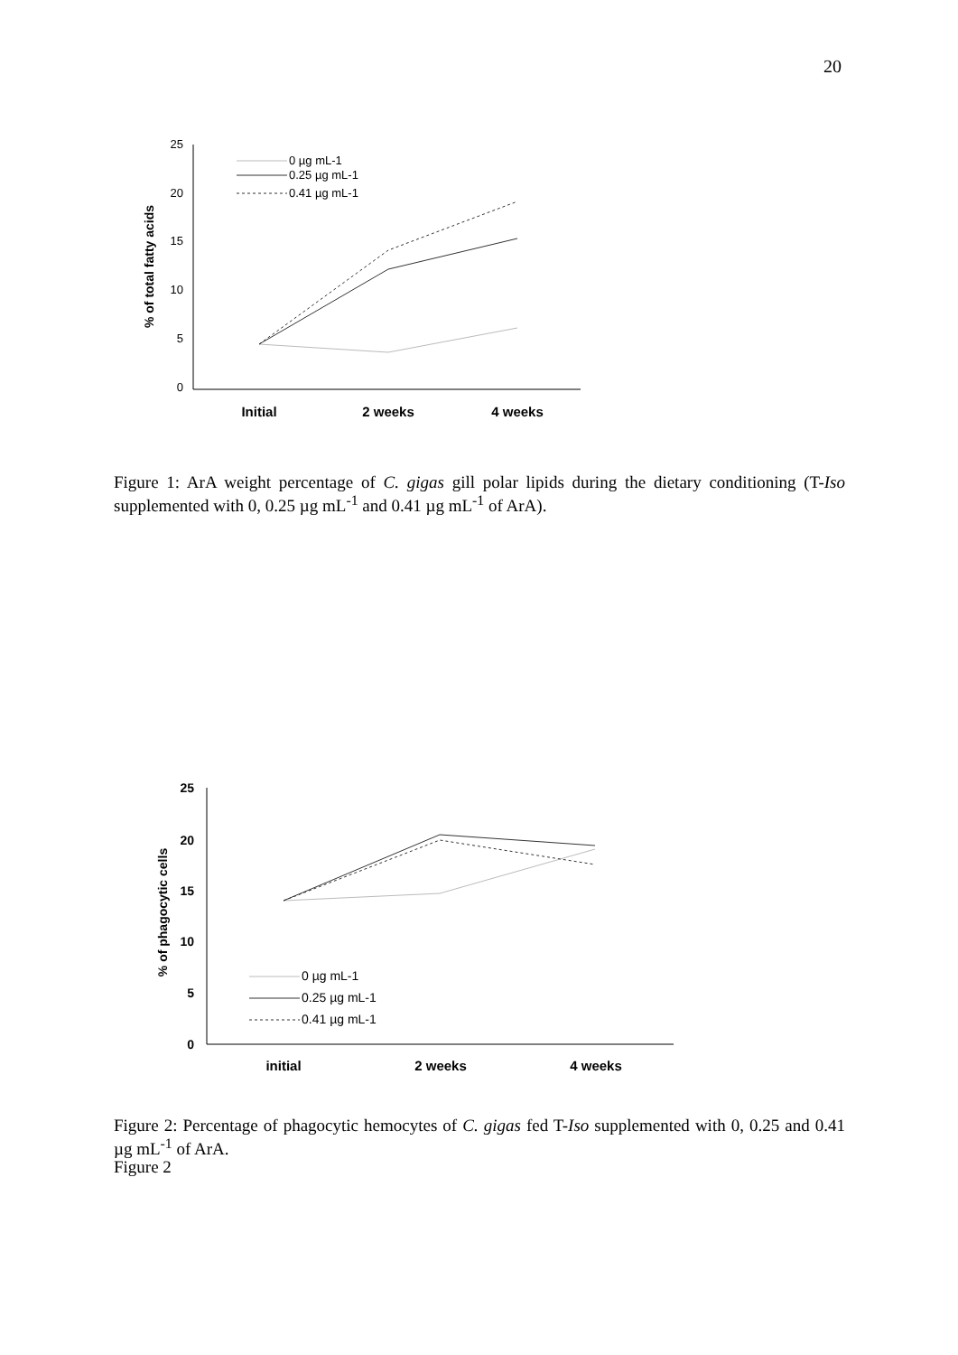20
25
20
15
10
5
0
% of total fatty acids
Initial
2 weeks
4 weeks
0 µg mL-1
0.25 µg mL-1
0.41 µg mL-1
Figure 1: ArA weight percentage of C. gigas gill polar lipids during the dietary conditioning (T-Iso supplemented with 0, 0.25 µg mL<sup>-1</sup> and 0.41 µg mL<sup>-1</sup> of ArA).
25
20
15
10
5
0
% of phagocytic cells
initial
2 weeks
4 weeks
0 µg mL-1
0.25 µg mL-1
0.41 µg mL-1
Figure 2: Percentage of phagocytic hemocytes of C. gigas fed T-Iso supplemented with 0, 0.25 and 0.41 µg mL<sup>-1</sup> of ArA.
Figure 2